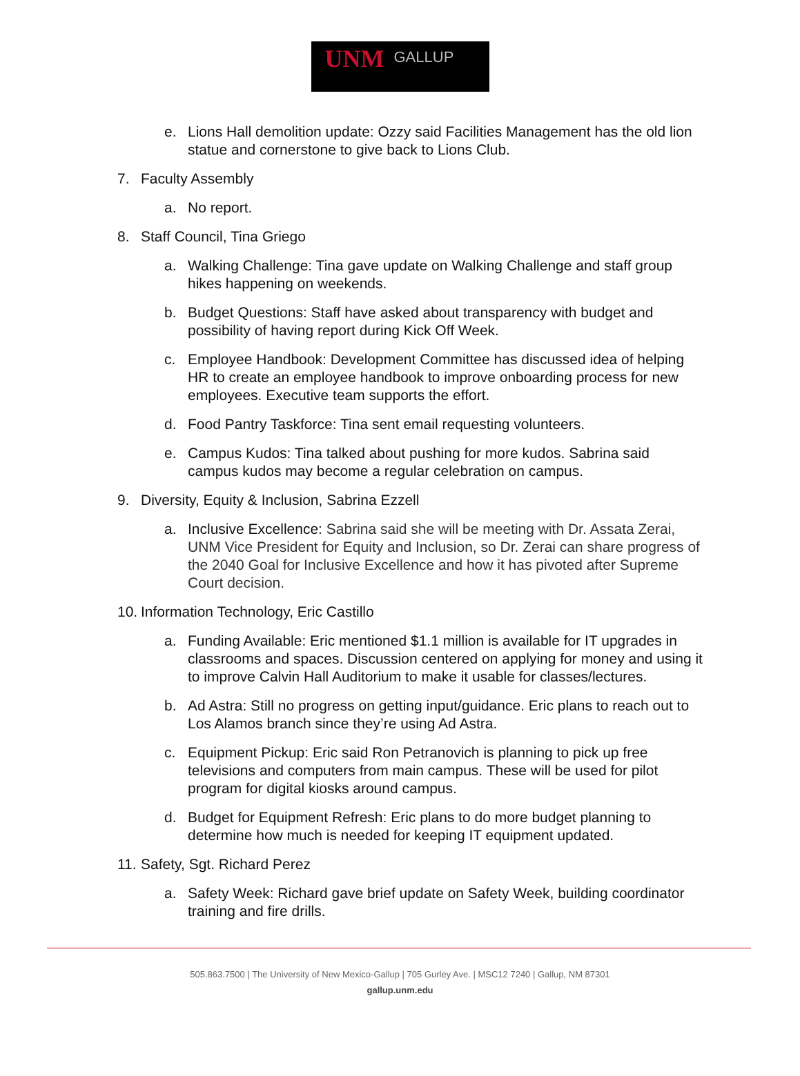UNM GALLUP
e. Lions Hall demolition update: Ozzy said Facilities Management has the old lion statue and cornerstone to give back to Lions Club.
7. Faculty Assembly
a. No report.
8. Staff Council, Tina Griego
a. Walking Challenge: Tina gave update on Walking Challenge and staff group hikes happening on weekends.
b. Budget Questions: Staff have asked about transparency with budget and possibility of having report during Kick Off Week.
c. Employee Handbook: Development Committee has discussed idea of helping HR to create an employee handbook to improve onboarding process for new employees. Executive team supports the effort.
d. Food Pantry Taskforce: Tina sent email requesting volunteers.
e. Campus Kudos: Tina talked about pushing for more kudos. Sabrina said campus kudos may become a regular celebration on campus.
9. Diversity, Equity & Inclusion, Sabrina Ezzell
a. Inclusive Excellence: Sabrina said she will be meeting with Dr. Assata Zerai, UNM Vice President for Equity and Inclusion, so Dr. Zerai can share progress of the 2040 Goal for Inclusive Excellence and how it has pivoted after Supreme Court decision.
10.
Information Technology, Eric Castillo
a. Funding Available: Eric mentioned $1.1 million is available for IT upgrades in classrooms and spaces. Discussion centered on applying for money and using it to improve Calvin Hall Auditorium to make it usable for classes/lectures.
b. Ad Astra: Still no progress on getting input/guidance. Eric plans to reach out to Los Alamos branch since they’re using Ad Astra.
c. Equipment Pickup: Eric said Ron Petranovich is planning to pick up free televisions and computers from main campus. These will be used for pilot program for digital kiosks around campus.
d. Budget for Equipment Refresh: Eric plans to do more budget planning to determine how much is needed for keeping IT equipment updated.
11.
Safety, Sgt. Richard Perez
a. Safety Week: Richard gave brief update on Safety Week, building coordinator training and fire drills.
505.863.7500 | The University of New Mexico-Gallup | 705 Gurley Ave. | MSC12 7240 | Gallup, NM 87301
gallup.unm.edu